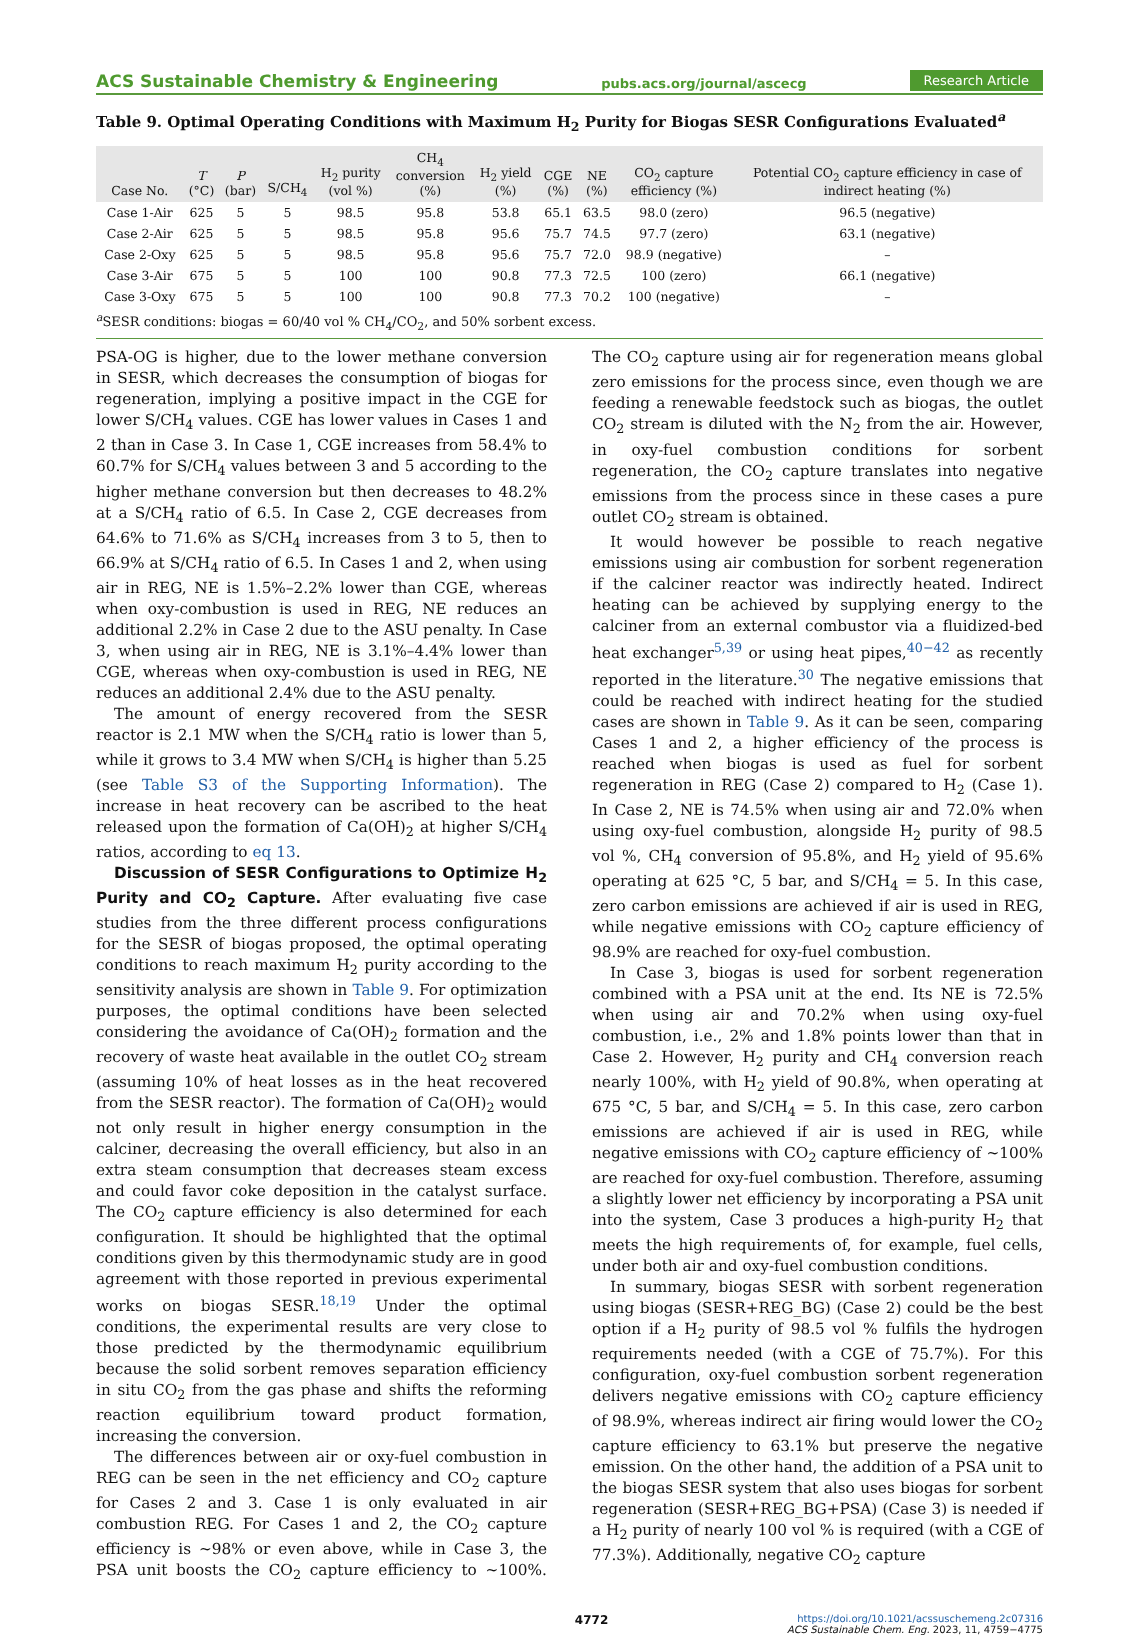ACS Sustainable Chemistry & Engineering pubs.acs.org/journal/ascecg Research Article
Table 9. Optimal Operating Conditions with Maximum H<sub>2</sub> Purity for Biogas SESR Configurations Evaluated<sup>a</sup>
| Case No. | T (°C) | P (bar) | S/CH<sub>4</sub> | H<sub>2</sub> purity (vol %) | CH<sub>4</sub> conversion (%) | H<sub>2</sub> yield (%) | CGE (%) | NE (%) | CO<sub>2</sub> capture efficiency (%) | Potential CO<sub>2</sub> capture efficiency in case of indirect heating (%) |
| --- | --- | --- | --- | --- | --- | --- | --- | --- | --- | --- |
| Case 1-Air | 625 | 5 | 5 | 98.5 | 95.8 | 53.8 | 65.1 | 63.5 | 98.0 (zero) | 96.5 (negative) |
| Case 2-Air | 625 | 5 | 5 | 98.5 | 95.8 | 95.6 | 75.7 | 74.5 | 97.7 (zero) | 63.1 (negative) |
| Case 2-Oxy | 625 | 5 | 5 | 98.5 | 95.8 | 95.6 | 75.7 | 72.0 | 98.9 (negative) | – |
| Case 3-Air | 675 | 5 | 5 | 100 | 100 | 90.8 | 77.3 | 72.5 | 100 (zero) | 66.1 (negative) |
| Case 3-Oxy | 675 | 5 | 5 | 100 | 100 | 90.8 | 77.3 | 70.2 | 100 (negative) | – |
<sup>a</sup> SESR conditions: biogas = 60/40 vol % CH<sub>4</sub>/CO<sub>2</sub>, and 50% sorbent excess.
PSA-OG is higher, due to the lower methane conversion in SESR, which decreases the consumption of biogas for regeneration, implying a positive impact in the CGE for lower S/CH<sub>4</sub> values. CGE has lower values in Cases 1 and 2 than in Case 3. In Case 1, CGE increases from 58.4% to 60.7% for S/CH<sub>4</sub> values between 3 and 5 according to the higher methane conversion but then decreases to 48.2% at a S/CH<sub>4</sub> ratio of 6.5. In Case 2, CGE decreases from 64.6% to 71.6% as S/CH<sub>4</sub> increases from 3 to 5, then to 66.9% at S/CH<sub>4</sub> ratio of 6.5. In Cases 1 and 2, when using air in REG, NE is 1.5%–2.2% lower than CGE, whereas when oxy-combustion is used in REG, NE reduces an additional 2.2% in Case 2 due to the ASU penalty. In Case 3, when using air in REG, NE is 3.1%–4.4% lower than CGE, whereas when oxy-combustion is used in REG, NE reduces an additional 2.4% due to the ASU penalty.
The amount of energy recovered from the SESR reactor is 2.1 MW when the S/CH<sub>4</sub> ratio is lower than 5, while it grows to 3.4 MW when S/CH<sub>4</sub> is higher than 5.25 (see Table S3 of the Supporting Information). The increase in heat recovery can be ascribed to the heat released upon the formation of Ca(OH)<sub>2</sub> at higher S/CH<sub>4</sub> ratios, according to eq 13.
Discussion of SESR Configurations to Optimize H<sub>2</sub> Purity and CO<sub>2</sub> Capture. After evaluating five case studies from the three different process configurations for the SESR of biogas proposed, the optimal operating conditions to reach maximum H<sub>2</sub> purity according to the sensitivity analysis are shown in Table 9. For optimization purposes, the optimal conditions have been selected considering the avoidance of Ca(OH)<sub>2</sub> formation and the recovery of waste heat available in the outlet CO<sub>2</sub> stream (assuming 10% of heat losses as in the heat recovered from the SESR reactor). The formation of Ca(OH)<sub>2</sub> would not only result in higher energy consumption in the calciner, decreasing the overall efficiency, but also in an extra steam consumption that decreases steam excess and could favor coke deposition in the catalyst surface. The CO<sub>2</sub> capture efficiency is also determined for each configuration. It should be highlighted that the optimal conditions given by this thermodynamic study are in good agreement with those reported in previous experimental works on biogas SESR.<sup>18,19</sup> Under the optimal conditions, the experimental results are very close to those predicted by the thermodynamic equilibrium because the solid sorbent removes separation efficiency in situ CO<sub>2</sub> from the gas phase and shifts the reforming reaction equilibrium toward product formation, increasing the conversion.
The differences between air or oxy-fuel combustion in REG can be seen in the net efficiency and CO<sub>2</sub> capture for Cases 2 and 3. Case 1 is only evaluated in air combustion REG. For Cases 1 and 2, the CO<sub>2</sub> capture efficiency is ∼98% or even above, while in Case 3, the PSA unit boosts the CO<sub>2</sub> capture efficiency to ∼100%. The CO<sub>2</sub> capture using air for regeneration means global zero emissions for the process since, even though we are feeding a renewable feedstock such as biogas, the outlet CO<sub>2</sub> stream is diluted with the N<sub>2</sub> from the air. However, in oxy-fuel combustion conditions for sorbent regeneration, the CO<sub>2</sub> capture translates into negative emissions from the process since in these cases a pure outlet CO<sub>2</sub> stream is obtained.
It would however be possible to reach negative emissions using air combustion for sorbent regeneration if the calciner reactor was indirectly heated. Indirect heating can be achieved by supplying energy to the calciner from an external combustor via a fluidized-bed heat exchanger<sup>5,39</sup> or using heat pipes,<sup>40−42</sup> as recently reported in the literature.<sup>30</sup> The negative emissions that could be reached with indirect heating for the studied cases are shown in Table 9. As it can be seen, comparing Cases 1 and 2, a higher efficiency of the process is reached when biogas is used as fuel for sorbent regeneration in REG (Case 2) compared to H<sub>2</sub> (Case 1). In Case 2, NE is 74.5% when using air and 72.0% when using oxy-fuel combustion, alongside H<sub>2</sub> purity of 98.5 vol %, CH<sub>4</sub> conversion of 95.8%, and H<sub>2</sub> yield of 95.6% operating at 625 °C, 5 bar, and S/CH<sub>4</sub> = 5. In this case, zero carbon emissions are achieved if air is used in REG, while negative emissions with CO<sub>2</sub> capture efficiency of 98.9% are reached for oxy-fuel combustion.
In Case 3, biogas is used for sorbent regeneration combined with a PSA unit at the end. Its NE is 72.5% when using air and 70.2% when using oxy-fuel combustion, i.e., 2% and 1.8% points lower than that in Case 2. However, H<sub>2</sub> purity and CH<sub>4</sub> conversion reach nearly 100%, with H<sub>2</sub> yield of 90.8%, when operating at 675 °C, 5 bar, and S/CH<sub>4</sub> = 5. In this case, zero carbon emissions are achieved if air is used in REG, while negative emissions with CO<sub>2</sub> capture efficiency of ∼100% are reached for oxy-fuel combustion. Therefore, assuming a slightly lower net efficiency by incorporating a PSA unit into the system, Case 3 produces a high-purity H<sub>2</sub> that meets the high requirements of, for example, fuel cells, under both air and oxy-fuel combustion conditions.
In summary, biogas SESR with sorbent regeneration using biogas (SESR+REG_BG) (Case 2) could be the best option if a H<sub>2</sub> purity of 98.5 vol % fulfils the hydrogen requirements needed (with a CGE of 75.7%). For this configuration, oxy-fuel combustion sorbent regeneration delivers negative emissions with CO<sub>2</sub> capture efficiency of 98.9%, whereas indirect air firing would lower the CO<sub>2</sub> capture efficiency to 63.1% but preserve the negative emission. On the other hand, the addition of a PSA unit to the biogas SESR system that also uses biogas for sorbent regeneration (SESR+REG_BG+PSA) (Case 3) is needed if a H<sub>2</sub> purity of nearly 100 vol % is required (with a CGE of 77.3%). Additionally, negative CO<sub>2</sub> capture
4772 https://doi.org/10.1021/acssuschemeng.2c07316
ACS Sustainable Chem. Eng. 2023, 11, 4759−4775